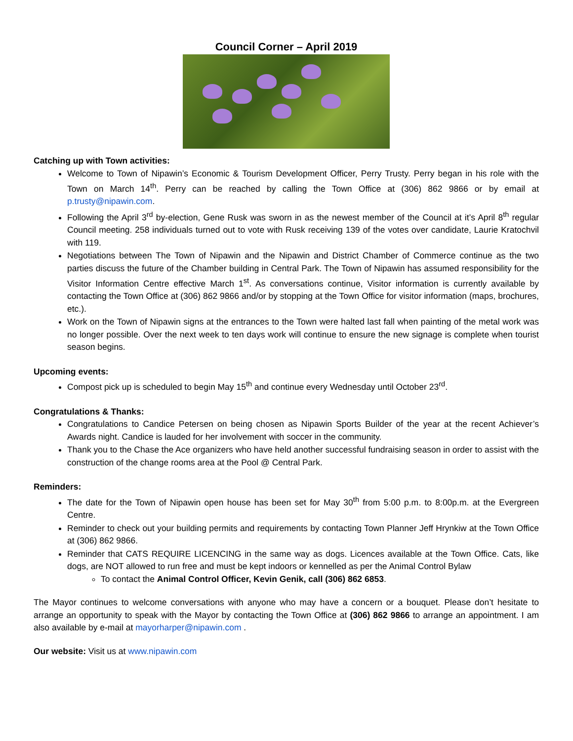Council Corner – April 2019
Catching up with Town activities:
Welcome to Town of Nipawin’s Economic & Tourism Development Officer, Perry Trusty. Perry began in his role with the Town on March 14<sup>th</sup>. Perry can be reached by calling the Town Office at (306) 862 9866 or by email at p.trusty@nipawin.com.
Following the April 3<sup>rd</sup> by-election, Gene Rusk was sworn in as the newest member of the Council at it’s April 8<sup>th</sup> regular Council meeting. 258 individuals turned out to vote with Rusk receiving 139 of the votes over candidate, Laurie Kratochvil with 119.
Negotiations between The Town of Nipawin and the Nipawin and District Chamber of Commerce continue as the two parties discuss the future of the Chamber building in Central Park. The Town of Nipawin has assumed responsibility for the Visitor Information Centre effective March 1<sup>st</sup>. As conversations continue, Visitor information is currently available by contacting the Town Office at (306) 862 9866 and/or by stopping at the Town Office for visitor information (maps, brochures, etc.).
Work on the Town of Nipawin signs at the entrances to the Town were halted last fall when painting of the metal work was no longer possible. Over the next week to ten days work will continue to ensure the new signage is complete when tourist season begins.
Upcoming events:
Compost pick up is scheduled to begin May 15<sup>th</sup> and continue every Wednesday until October 23<sup>rd</sup>.
Congratulations & Thanks:
Congratulations to Candice Petersen on being chosen as Nipawin Sports Builder of the year at the recent Achiever’s Awards night. Candice is lauded for her involvement with soccer in the community.
Thank you to the Chase the Ace organizers who have held another successful fundraising season in order to assist with the construction of the change rooms area at the Pool @ Central Park.
Reminders:
The date for the Town of Nipawin open house has been set for May 30<sup>th</sup> from 5:00 p.m. to 8:00p.m. at the Evergreen Centre.
Reminder to check out your building permits and requirements by contacting Town Planner Jeff Hrynkiw at the Town Office at (306) 862 9866.
Reminder that CATS REQUIRE LICENCING in the same way as dogs. Licences available at the Town Office. Cats, like dogs, are NOT allowed to run free and must be kept indoors or kennelled as per the Animal Control Bylaw
To contact the Animal Control Officer, Kevin Genik, call (306) 862 6853.
The Mayor continues to welcome conversations with anyone who may have a concern or a bouquet. Please don’t hesitate to arrange an opportunity to speak with the Mayor by contacting the Town Office at (306) 862 9866 to arrange an appointment. I am also available by e-mail at mayorharper@nipawin.com .
Our website: Visit us at www.nipawin.com